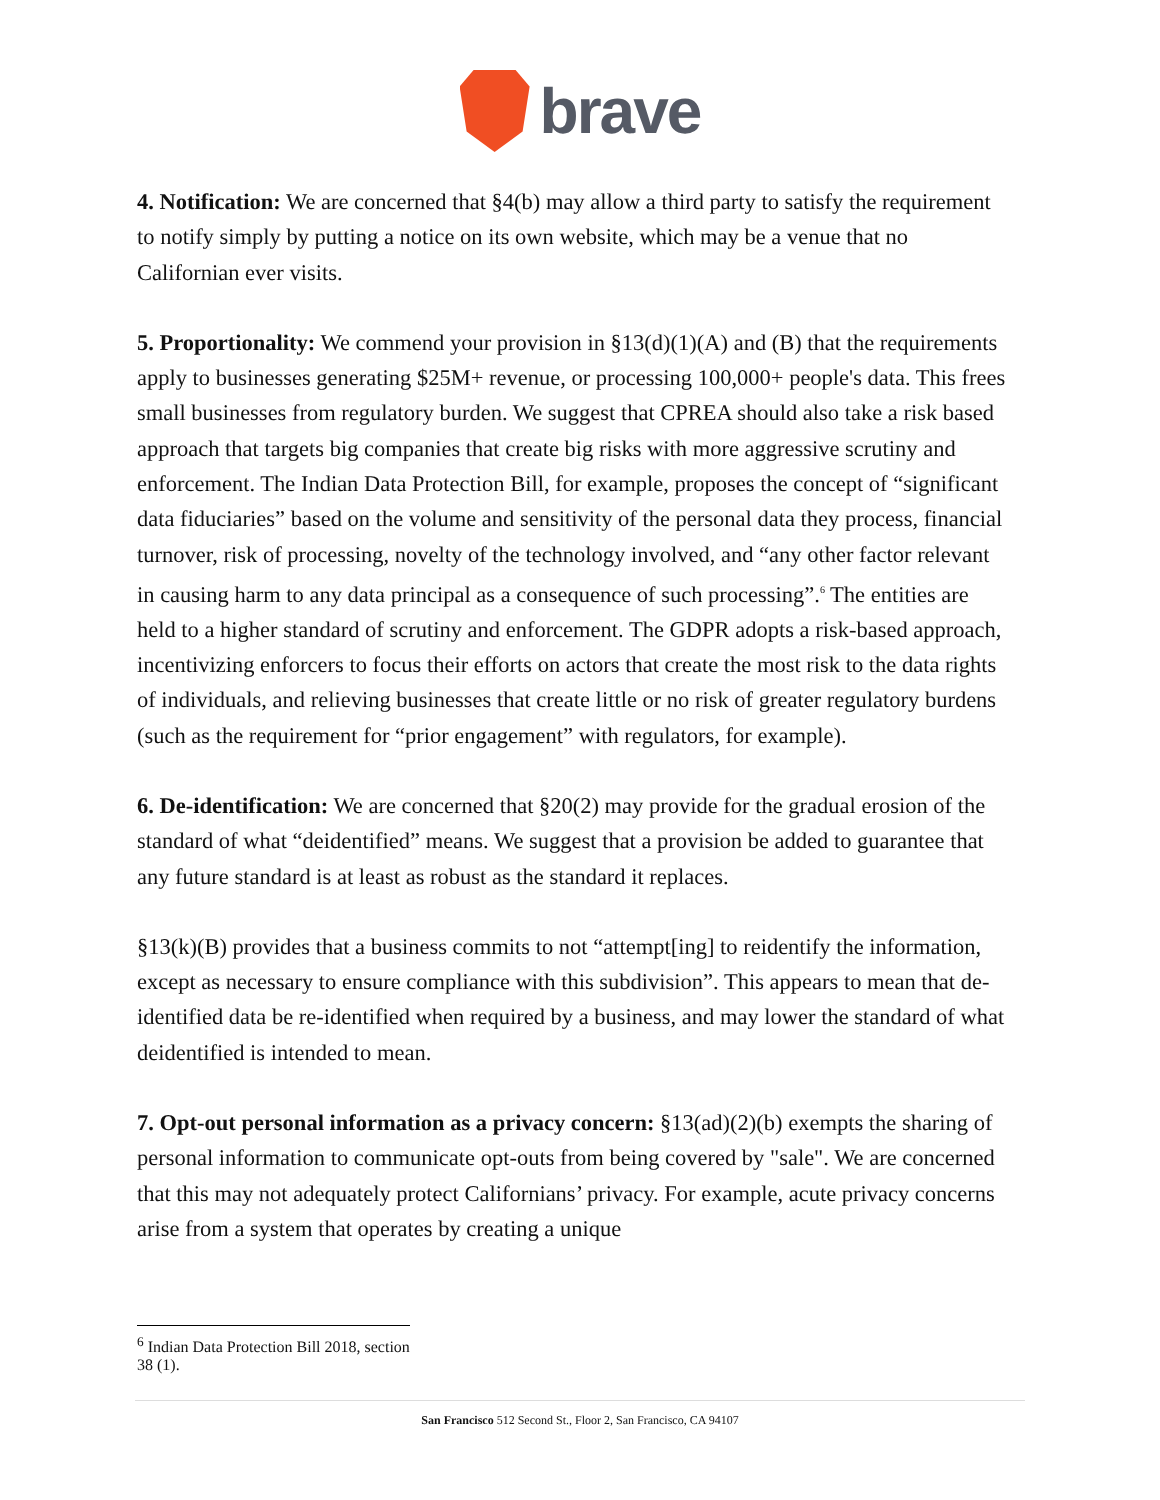brave
4. Notification: We are concerned that §4(b) may allow a third party to satisfy the requirement to notify simply by putting a notice on its own website, which may be a venue that no Californian ever visits.
5. Proportionality: We commend your provision in §13(d)(1)(A) and (B) that the requirements apply to businesses generating $25M+ revenue, or processing 100,000+ people's data. This frees small businesses from regulatory burden. We suggest that CPREA should also take a risk based approach that targets big companies that create big risks with more aggressive scrutiny and enforcement. The Indian Data Protection Bill, for example, proposes the concept of “significant data fiduciaries” based on the volume and sensitivity of the personal data they process, financial turnover, risk of processing, novelty of the technology involved, and “any other factor relevant in causing harm to any data principal as a consequence of such processing”.<sup>6</sup> The entities are held to a higher standard of scrutiny and enforcement. The GDPR adopts a risk-based approach, incentivizing enforcers to focus their efforts on actors that create the most risk to the data rights of individuals, and relieving businesses that create little or no risk of greater regulatory burdens (such as the requirement for “prior engagement” with regulators, for example).
6. De-identification: We are concerned that §20(2) may provide for the gradual erosion of the standard of what “deidentified” means. We suggest that a provision be added to guarantee that any future standard is at least as robust as the standard it replaces.
§13(k)(B) provides that a business commits to not “attempt[ing] to reidentify the information, except as necessary to ensure compliance with this subdivision”. This appears to mean that de-identified data be re-identified when required by a business, and may lower the standard of what deidentified is intended to mean.
7. Opt-out personal information as a privacy concern: §13(ad)(2)(b) exempts the sharing of personal information to communicate opt-outs from being covered by "sale". We are concerned that this may not adequately protect Californians’ privacy. For example, acute privacy concerns arise from a system that operates by creating a unique
<sup>6</sup> Indian Data Protection Bill 2018, section 38 (1).
San Francisco 512 Second St., Floor 2, San Francisco, CA 94107